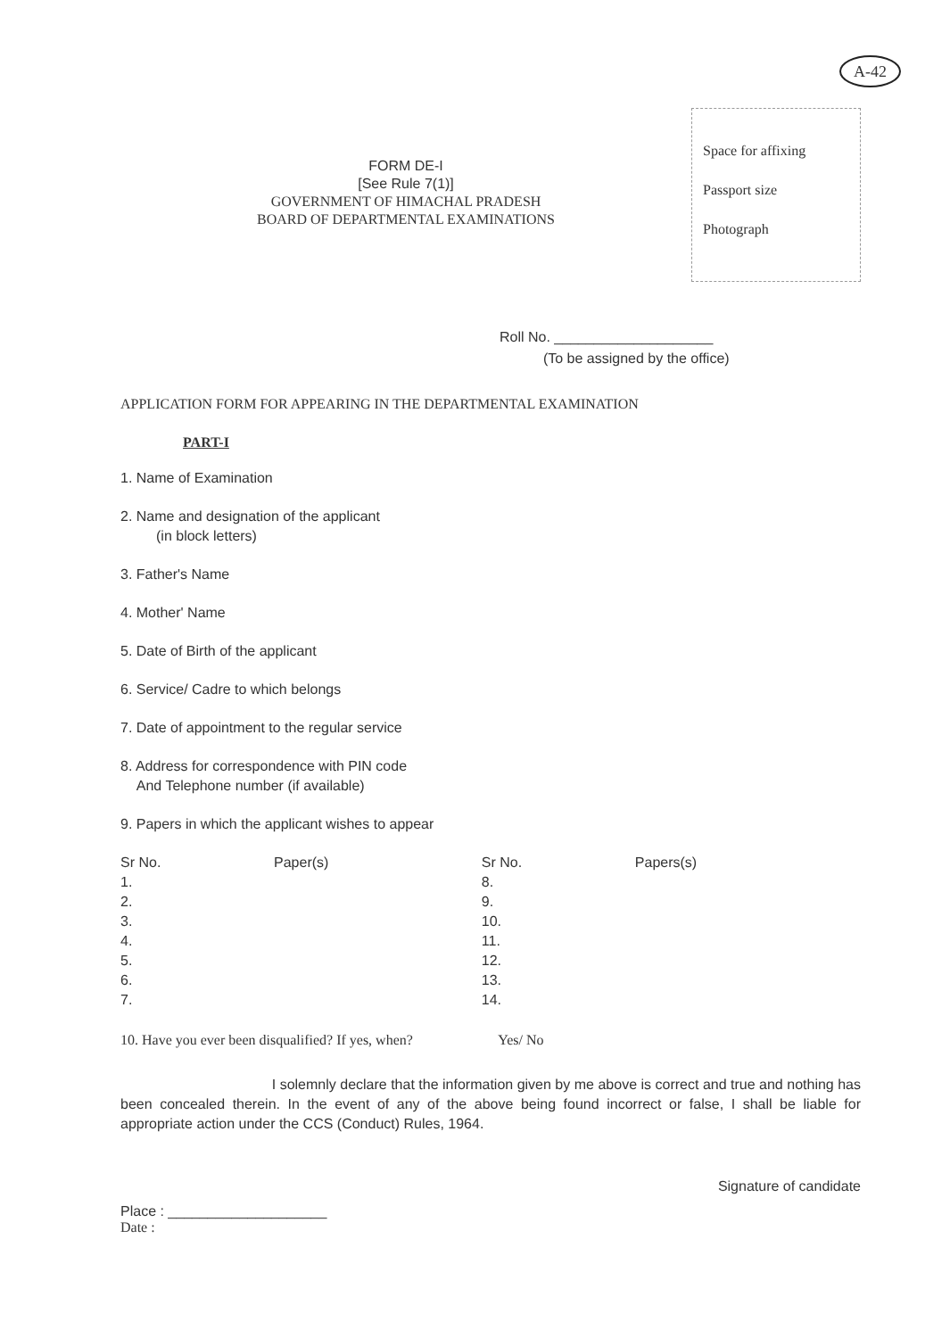A-42
FORM DE-I
[See Rule 7(1)]
GOVERNMENT OF HIMACHAL PRADESH
BOARD OF DEPARTMENTAL EXAMINATIONS
Space for affixing
Passport size
Photograph
Roll No. ____________________
(To be assigned by the office)
APPLICATION FORM FOR APPEARING IN THE DEPARTMENTAL EXAMINATION
PART-I
1. Name of Examination
2. Name and designation of the applicant
(in block letters)
3. Father's Name
4. Mother' Name
5. Date of Birth of the applicant
6. Service/ Cadre to which belongs
7. Date of appointment to the regular service
8. Address for correspondence with PIN code
And Telephone number (if available)
9. Papers in which the applicant wishes to appear
| Sr No. | Paper(s) | Sr No. | Papers(s) |
| --- | --- | --- | --- |
| 1. | | 8. | |
| 2. | | 9. | |
| 3. | | 10. | |
| 4. | | 11. | |
| 5. | | 12. | |
| 6. | | 13. | |
| 7. | | 14. | |
10. Have you ever been disqualified? If yes, when? Yes/ No
I solemnly declare that the information given by me above is correct and true and nothing has been concealed therein. In the event of any of the above being found incorrect or false, I shall be liable for appropriate action under the CCS (Conduct) Rules, 1964.
Signature of candidate
Place : ____________________
Date :